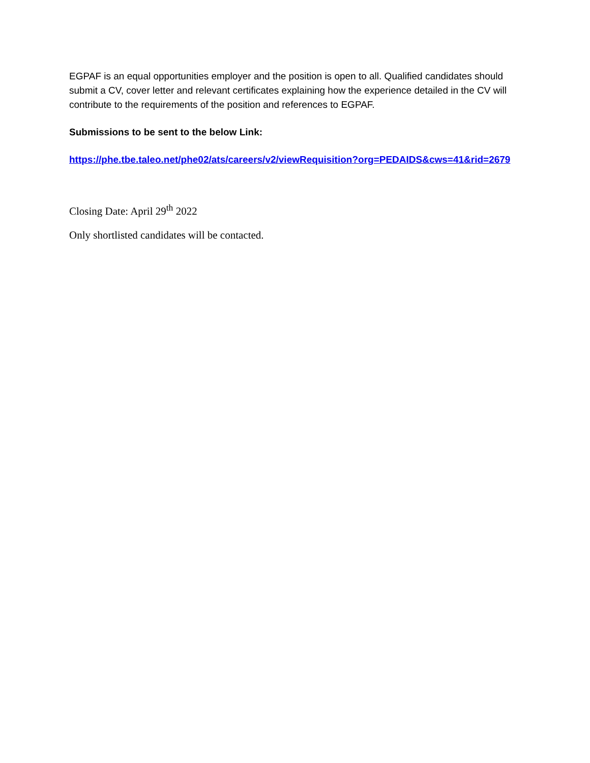EGPAF is an equal opportunities employer and the position is open to all. Qualified candidates should submit a CV, cover letter and relevant certificates explaining how the experience detailed in the CV will contribute to the requirements of the position and references to EGPAF.
Submissions to be sent to the below Link:
https://phe.tbe.taleo.net/phe02/ats/careers/v2/viewRequisition?org=PEDAIDS&cws=41&rid=2679
Closing Date: April 29<sup>th</sup> 2022
Only shortlisted candidates will be contacted.